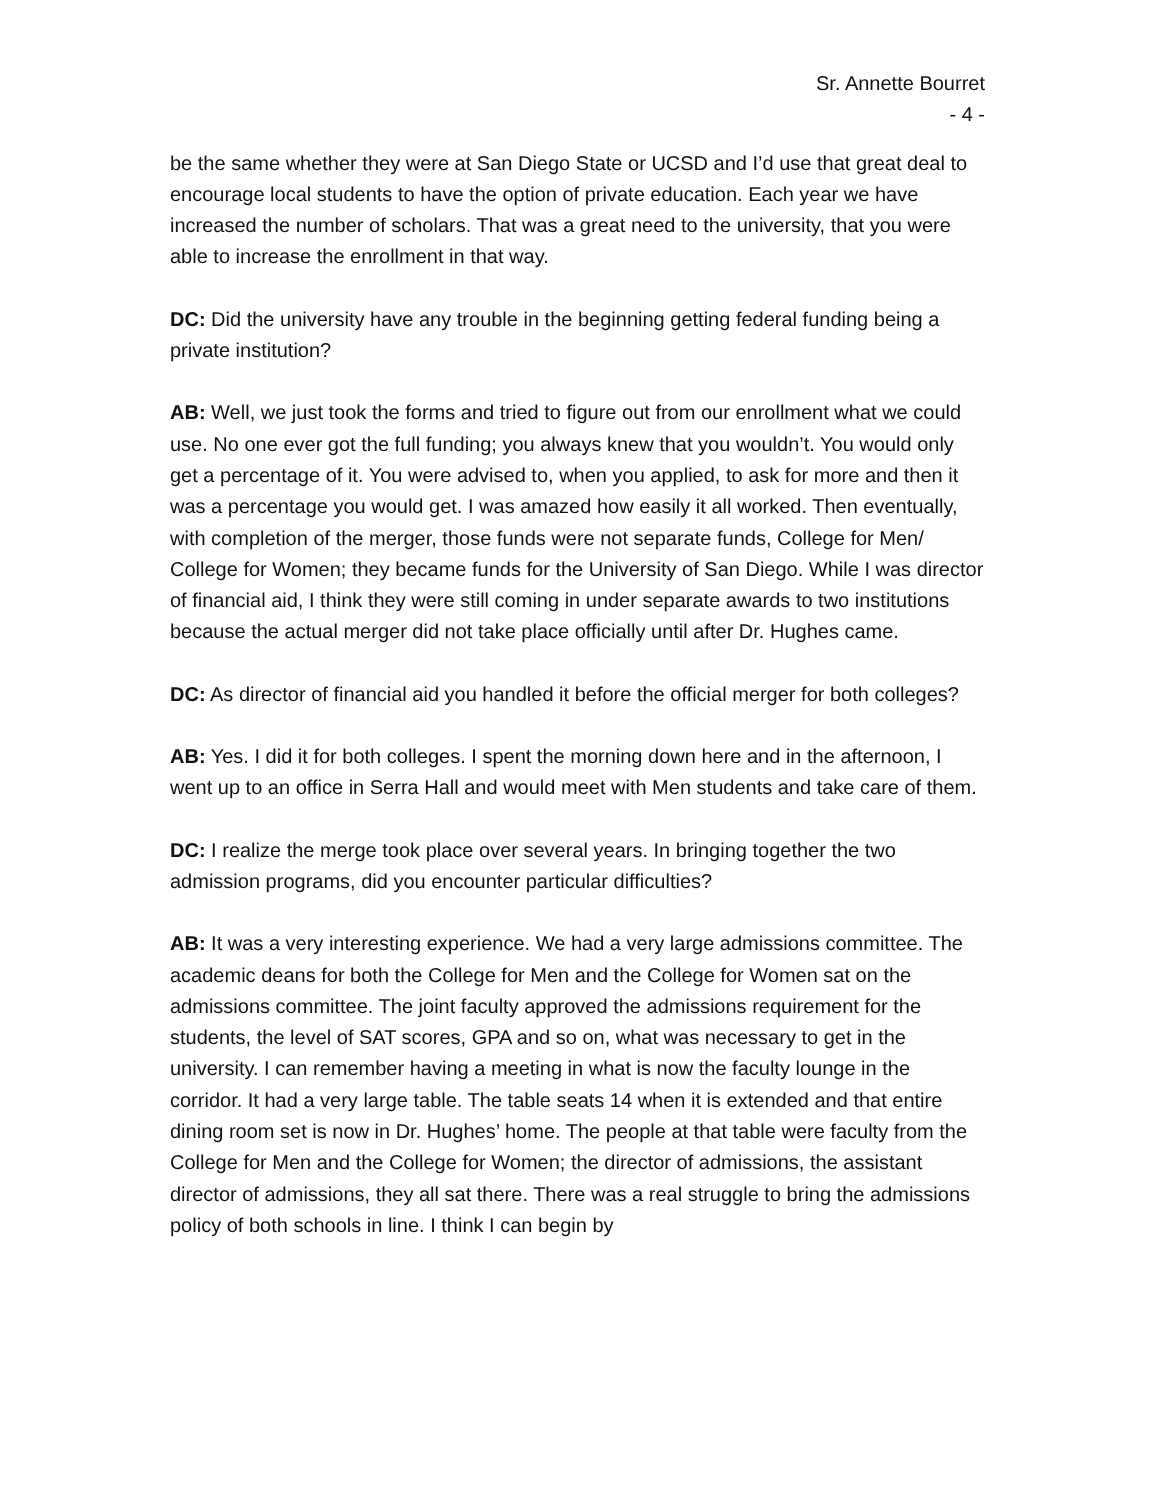Sr. Annette Bourret
- 4 -
be the same whether they were at San Diego State or UCSD and I’d use that great deal to encourage local students to have the option of private education. Each year we have increased the number of scholars. That was a great need to the university, that you were able to increase the enrollment in that way.
DC: Did the university have any trouble in the beginning getting federal funding being a private institution?
AB: Well, we just took the forms and tried to figure out from our enrollment what we could use. No one ever got the full funding; you always knew that you wouldn’t. You would only get a percentage of it. You were advised to, when you applied, to ask for more and then it was a percentage you would get. I was amazed how easily it all worked. Then eventually, with completion of the merger, those funds were not separate funds, College for Men/ College for Women; they became funds for the University of San Diego. While I was director of financial aid, I think they were still coming in under separate awards to two institutions because the actual merger did not take place officially until after Dr. Hughes came.
DC: As director of financial aid you handled it before the official merger for both colleges?
AB: Yes. I did it for both colleges. I spent the morning down here and in the afternoon, I went up to an office in Serra Hall and would meet with Men students and take care of them.
DC: I realize the merge took place over several years. In bringing together the two admission programs, did you encounter particular difficulties?
AB: It was a very interesting experience. We had a very large admissions committee. The academic deans for both the College for Men and the College for Women sat on the admissions committee. The joint faculty approved the admissions requirement for the students, the level of SAT scores, GPA and so on, what was necessary to get in the university. I can remember having a meeting in what is now the faculty lounge in the corridor. It had a very large table. The table seats 14 when it is extended and that entire dining room set is now in Dr. Hughes’ home. The people at that table were faculty from the College for Men and the College for Women; the director of admissions, the assistant director of admissions, they all sat there. There was a real struggle to bring the admissions policy of both schools in line. I think I can begin by